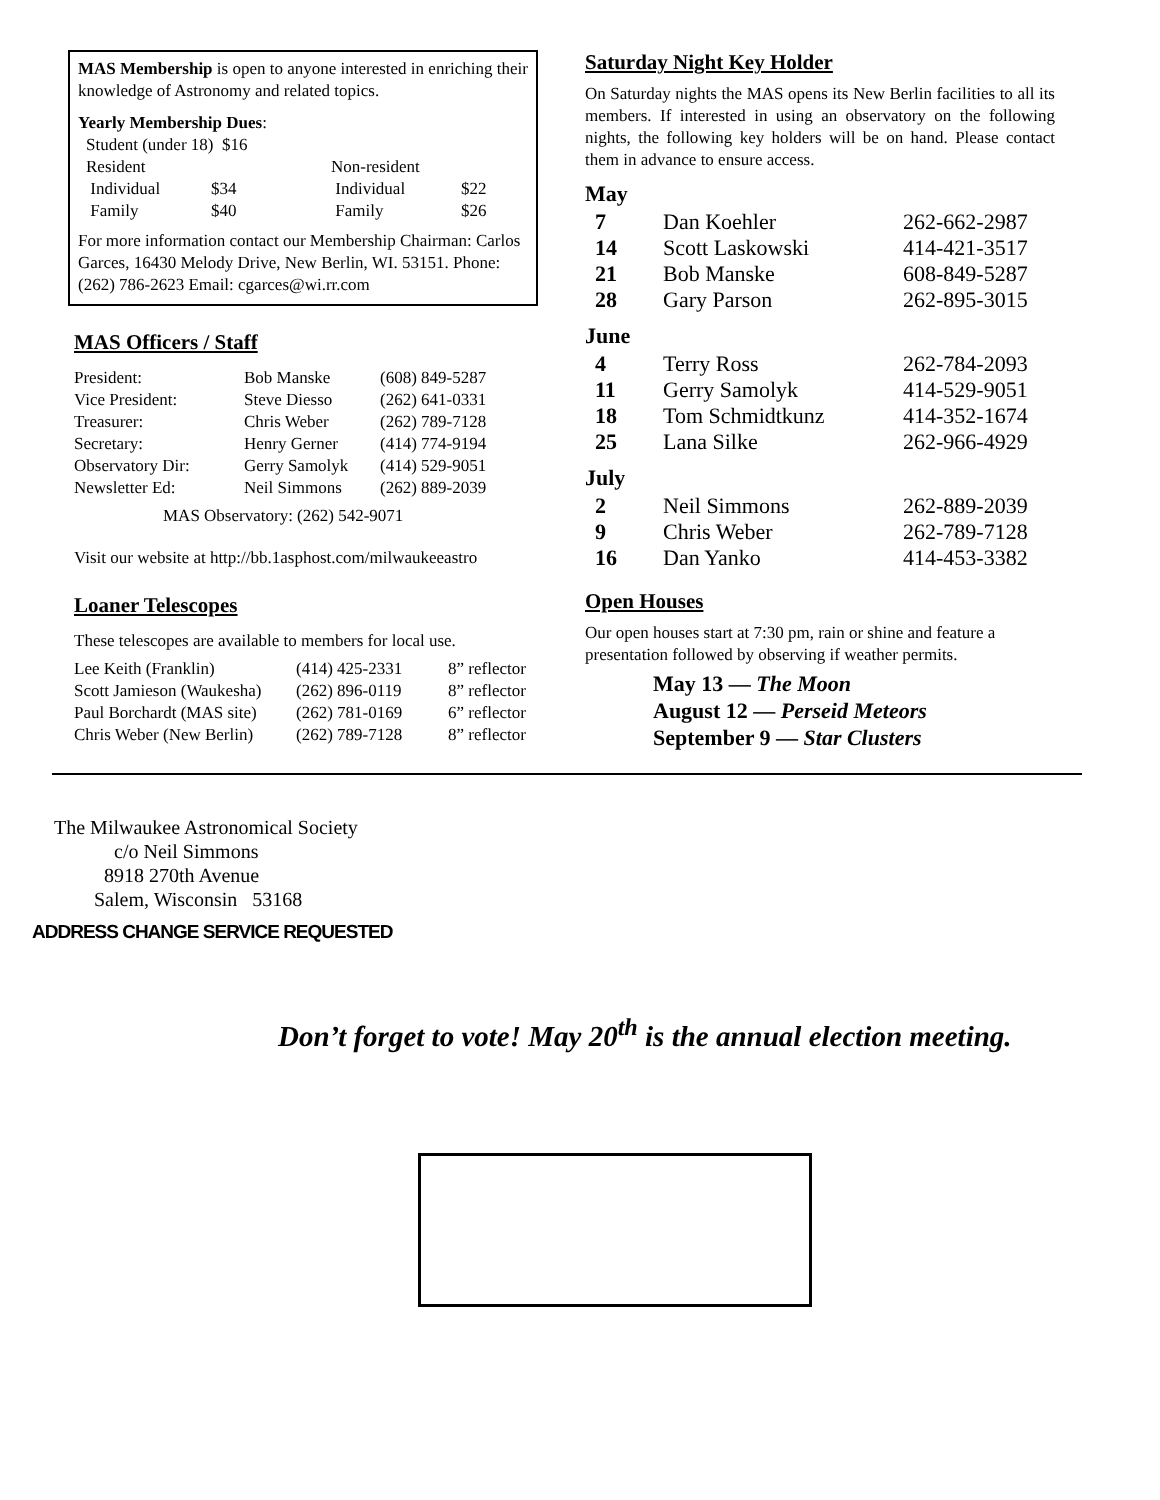MAS Membership is open to anyone interested in enriching their knowledge of Astronomy and related topics.
Yearly Membership Dues:
| Student (under 18) $16 | | | |
| Resident | | Non-resident | |
| Individual | $34 | Individual | $22 |
| Family | $40 | Family | $26 |
For more information contact our Membership Chairman: Carlos Garces, 16430 Melody Drive, New Berlin, WI. 53151. Phone: (262) 786-2623 Email: cgarces@wi.rr.com
MAS Officers / Staff
| President: | Bob Manske | (608) 849-5287 |
| Vice President: | Steve Diesso | (262) 641-0331 |
| Treasurer: | Chris Weber | (262) 789-7128 |
| Secretary: | Henry Gerner | (414) 774-9194 |
| Observatory Dir: | Gerry Samolyk | (414) 529-9051 |
| Newsletter Ed: | Neil Simmons | (262) 889-2039 |
MAS Observatory: (262) 542-9071
Visit our website at http://bb.1asphost.com/milwaukeeastro
Loaner Telescopes
These telescopes are available to members for local use.
| Lee Keith (Franklin) | (414) 425-2331 | 8” reflector |
| Scott Jamieson (Waukesha) | (262) 896-0119 | 8” reflector |
| Paul Borchardt (MAS site) | (262) 781-0169 | 6” reflector |
| Chris Weber (New Berlin) | (262) 789-7128 | 8” reflector |
Saturday Night Key Holder
On Saturday nights the MAS opens its New Berlin facilities to all its members. If interested in using an observatory on the following nights, the following key holders will be on hand. Please contact them in advance to ensure access.
May
| 7 | Dan Koehler | 262-662-2987 |
| 14 | Scott Laskowski | 414-421-3517 |
| 21 | Bob Manske | 608-849-5287 |
| 28 | Gary Parson | 262-895-3015 |
June
| 4 | Terry Ross | 262-784-2093 |
| 11 | Gerry Samolyk | 414-529-9051 |
| 18 | Tom Schmidtkunz | 414-352-1674 |
| 25 | Lana Silke | 262-966-4929 |
July
| 2 | Neil Simmons | 262-889-2039 |
| 9 | Chris Weber | 262-789-7128 |
| 16 | Dan Yanko | 414-453-3382 |
Open Houses
Our open houses start at 7:30 pm, rain or shine and feature a presentation followed by observing if weather permits.
May 13 — The Moon
August 12 — Perseid Meteors
September 9 — Star Clusters
The Milwaukee Astronomical Society
c/o Neil Simmons
8918 270th Avenue
Salem, Wisconsin 53168
ADDRESS CHANGE SERVICE REQUESTED
Don’t forget to vote! May 20<sup>th</sup> is the annual election meeting.